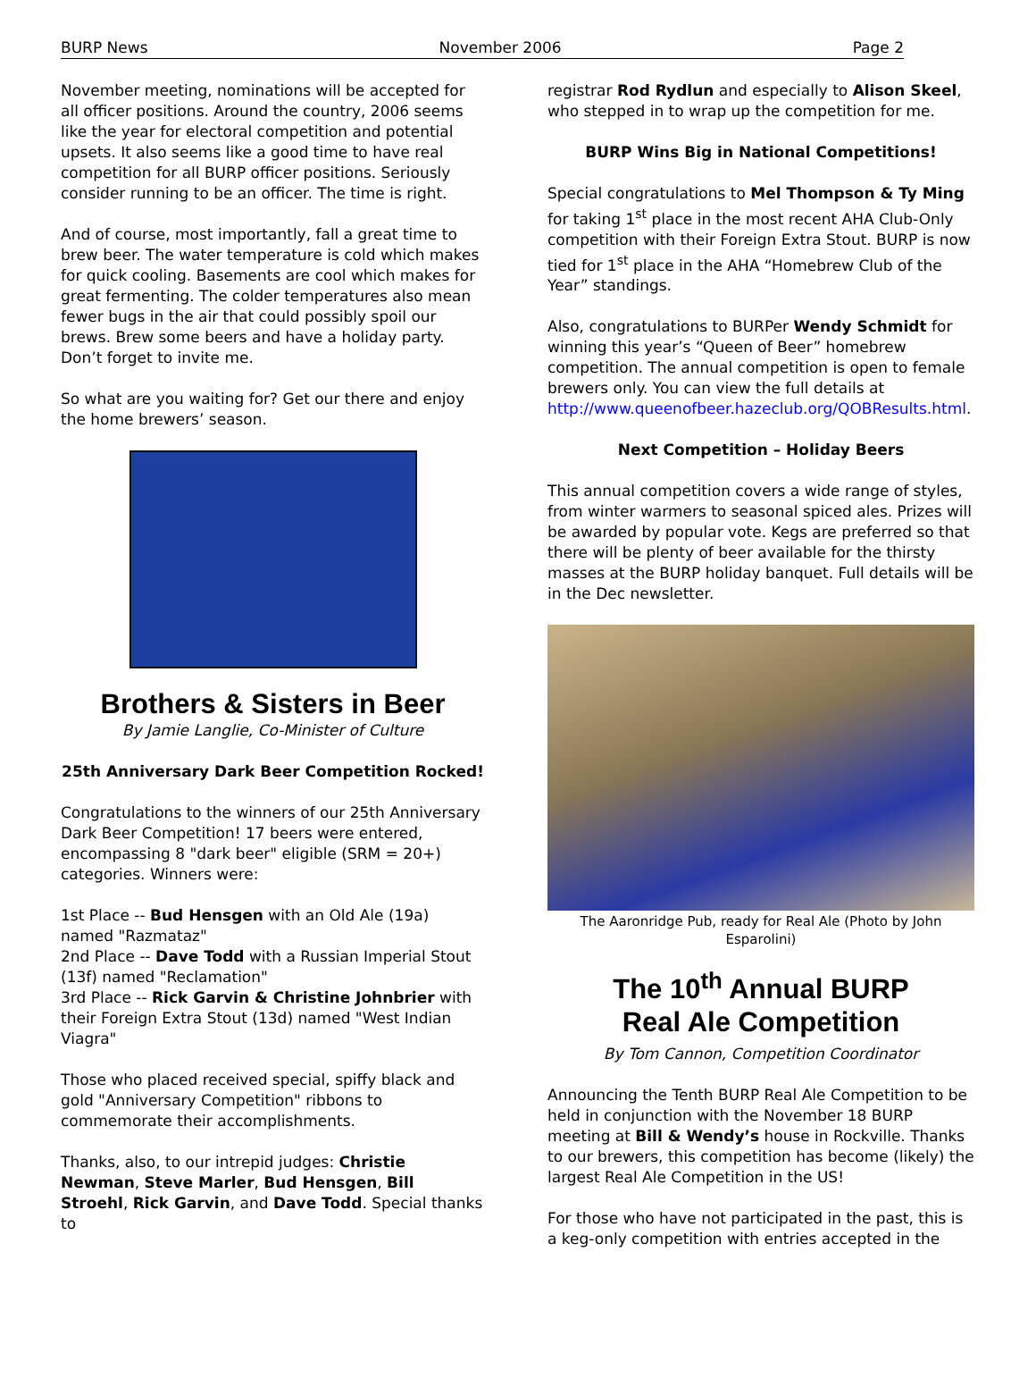BURP News November 2006 Page 2
November meeting, nominations will be accepted for all officer positions. Around the country, 2006 seems like the year for electoral competition and potential upsets. It also seems like a good time to have real competition for all BURP officer positions. Seriously consider running to be an officer. The time is right.
And of course, most importantly, fall a great time to brew beer. The water temperature is cold which makes for quick cooling. Basements are cool which makes for great fermenting. The colder temperatures also mean fewer bugs in the air that could possibly spoil our brews. Brew some beers and have a holiday party. Don’t forget to invite me.
So what are you waiting for? Get our there and enjoy the home brewers’ season.
Brothers & Sisters in Beer
By Jamie Langlie, Co-Minister of Culture
25th Anniversary Dark Beer Competition Rocked!
Congratulations to the winners of our 25th Anniversary Dark Beer Competition! 17 beers were entered, encompassing 8 "dark beer" eligible (SRM = 20+) categories. Winners were:
1st Place -- Bud Hensgen with an Old Ale (19a) named "Razmataz"
2nd Place -- Dave Todd with a Russian Imperial Stout (13f) named "Reclamation"
3rd Place -- Rick Garvin & Christine Johnbrier with their Foreign Extra Stout (13d) named "West Indian Viagra"
Those who placed received special, spiffy black and gold "Anniversary Competition" ribbons to commemorate their accomplishments.
Thanks, also, to our intrepid judges: Christie Newman, Steve Marler, Bud Hensgen, Bill Stroehl, Rick Garvin, and Dave Todd. Special thanks to
registrar Rod Rydlun and especially to Alison Skeel, who stepped in to wrap up the competition for me.
BURP Wins Big in National Competitions!
Special congratulations to Mel Thompson & Ty Ming for taking 1<sup>st</sup> place in the most recent AHA Club-Only competition with their Foreign Extra Stout. BURP is now tied for 1<sup>st</sup> place in the AHA “Homebrew Club of the Year” standings.
Also, congratulations to BURPer Wendy Schmidt for winning this year’s “Queen of Beer” homebrew competition. The annual competition is open to female brewers only. You can view the full details at http://www.queenofbeer.hazeclub.org/QOBResults.html.
Next Competition – Holiday Beers
This annual competition covers a wide range of styles, from winter warmers to seasonal spiced ales. Prizes will be awarded by popular vote. Kegs are preferred so that there will be plenty of beer available for the thirsty masses at the BURP holiday banquet. Full details will be in the Dec newsletter.
The Aaronridge Pub, ready for Real Ale (Photo by John Esparolini)
The 10<sup>th</sup> Annual BURP
Real Ale Competition
By Tom Cannon, Competition Coordinator
Announcing the Tenth BURP Real Ale Competition to be held in conjunction with the November 18 BURP meeting at Bill & Wendy’s house in Rockville. Thanks to our brewers, this competition has become (likely) the largest Real Ale Competition in the US!
For those who have not participated in the past, this is a keg-only competition with entries accepted in the